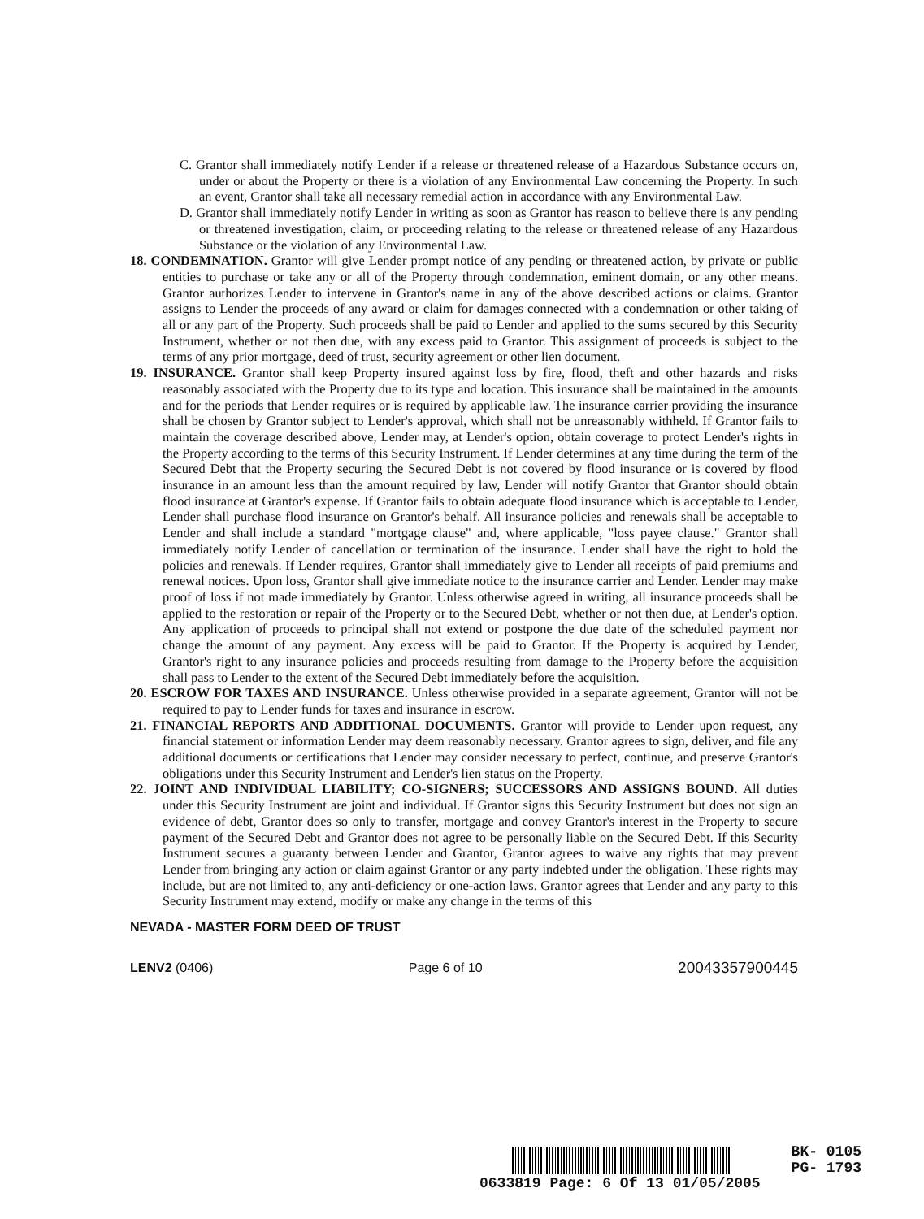C. Grantor shall immediately notify Lender if a release or threatened release of a Hazardous Substance occurs on, under or about the Property or there is a violation of any Environmental Law concerning the Property. In such an event, Grantor shall take all necessary remedial action in accordance with any Environmental Law.
D. Grantor shall immediately notify Lender in writing as soon as Grantor has reason to believe there is any pending or threatened investigation, claim, or proceeding relating to the release or threatened release of any Hazardous Substance or the violation of any Environmental Law.
18. CONDEMNATION. Grantor will give Lender prompt notice of any pending or threatened action, by private or public entities to purchase or take any or all of the Property through condemnation, eminent domain, or any other means. Grantor authorizes Lender to intervene in Grantor's name in any of the above described actions or claims. Grantor assigns to Lender the proceeds of any award or claim for damages connected with a condemnation or other taking of all or any part of the Property. Such proceeds shall be paid to Lender and applied to the sums secured by this Security Instrument, whether or not then due, with any excess paid to Grantor. This assignment of proceeds is subject to the terms of any prior mortgage, deed of trust, security agreement or other lien document.
19. INSURANCE. Grantor shall keep Property insured against loss by fire, flood, theft and other hazards and risks reasonably associated with the Property due to its type and location. This insurance shall be maintained in the amounts and for the periods that Lender requires or is required by applicable law. The insurance carrier providing the insurance shall be chosen by Grantor subject to Lender's approval, which shall not be unreasonably withheld. If Grantor fails to maintain the coverage described above, Lender may, at Lender's option, obtain coverage to protect Lender's rights in the Property according to the terms of this Security Instrument. If Lender determines at any time during the term of the Secured Debt that the Property securing the Secured Debt is not covered by flood insurance or is covered by flood insurance in an amount less than the amount required by law, Lender will notify Grantor that Grantor should obtain flood insurance at Grantor's expense. If Grantor fails to obtain adequate flood insurance which is acceptable to Lender, Lender shall purchase flood insurance on Grantor's behalf. All insurance policies and renewals shall be acceptable to Lender and shall include a standard "mortgage clause" and, where applicable, "loss payee clause." Grantor shall immediately notify Lender of cancellation or termination of the insurance. Lender shall have the right to hold the policies and renewals. If Lender requires, Grantor shall immediately give to Lender all receipts of paid premiums and renewal notices. Upon loss, Grantor shall give immediate notice to the insurance carrier and Lender. Lender may make proof of loss if not made immediately by Grantor. Unless otherwise agreed in writing, all insurance proceeds shall be applied to the restoration or repair of the Property or to the Secured Debt, whether or not then due, at Lender's option. Any application of proceeds to principal shall not extend or postpone the due date of the scheduled payment nor change the amount of any payment. Any excess will be paid to Grantor. If the Property is acquired by Lender, Grantor's right to any insurance policies and proceeds resulting from damage to the Property before the acquisition shall pass to Lender to the extent of the Secured Debt immediately before the acquisition.
20. ESCROW FOR TAXES AND INSURANCE. Unless otherwise provided in a separate agreement, Grantor will not be required to pay to Lender funds for taxes and insurance in escrow.
21. FINANCIAL REPORTS AND ADDITIONAL DOCUMENTS. Grantor will provide to Lender upon request, any financial statement or information Lender may deem reasonably necessary. Grantor agrees to sign, deliver, and file any additional documents or certifications that Lender may consider necessary to perfect, continue, and preserve Grantor's obligations under this Security Instrument and Lender's lien status on the Property.
22. JOINT AND INDIVIDUAL LIABILITY; CO-SIGNERS; SUCCESSORS AND ASSIGNS BOUND. All duties under this Security Instrument are joint and individual. If Grantor signs this Security Instrument but does not sign an evidence of debt, Grantor does so only to transfer, mortgage and convey Grantor's interest in the Property to secure payment of the Secured Debt and Grantor does not agree to be personally liable on the Secured Debt. If this Security Instrument secures a guaranty between Lender and Grantor, Grantor agrees to waive any rights that may prevent Lender from bringing any action or claim against Grantor or any party indebted under the obligation. These rights may include, but are not limited to, any anti-deficiency or one-action laws. Grantor agrees that Lender and any party to this Security Instrument may extend, modify or make any change in the terms of this
NEVADA - MASTER FORM DEED OF TRUST
LENV2 (0406) Page 6 of 10 20043357900445
BK- 0105
PG- 1793
0633819 Page: 6 Of 13 01/05/2005